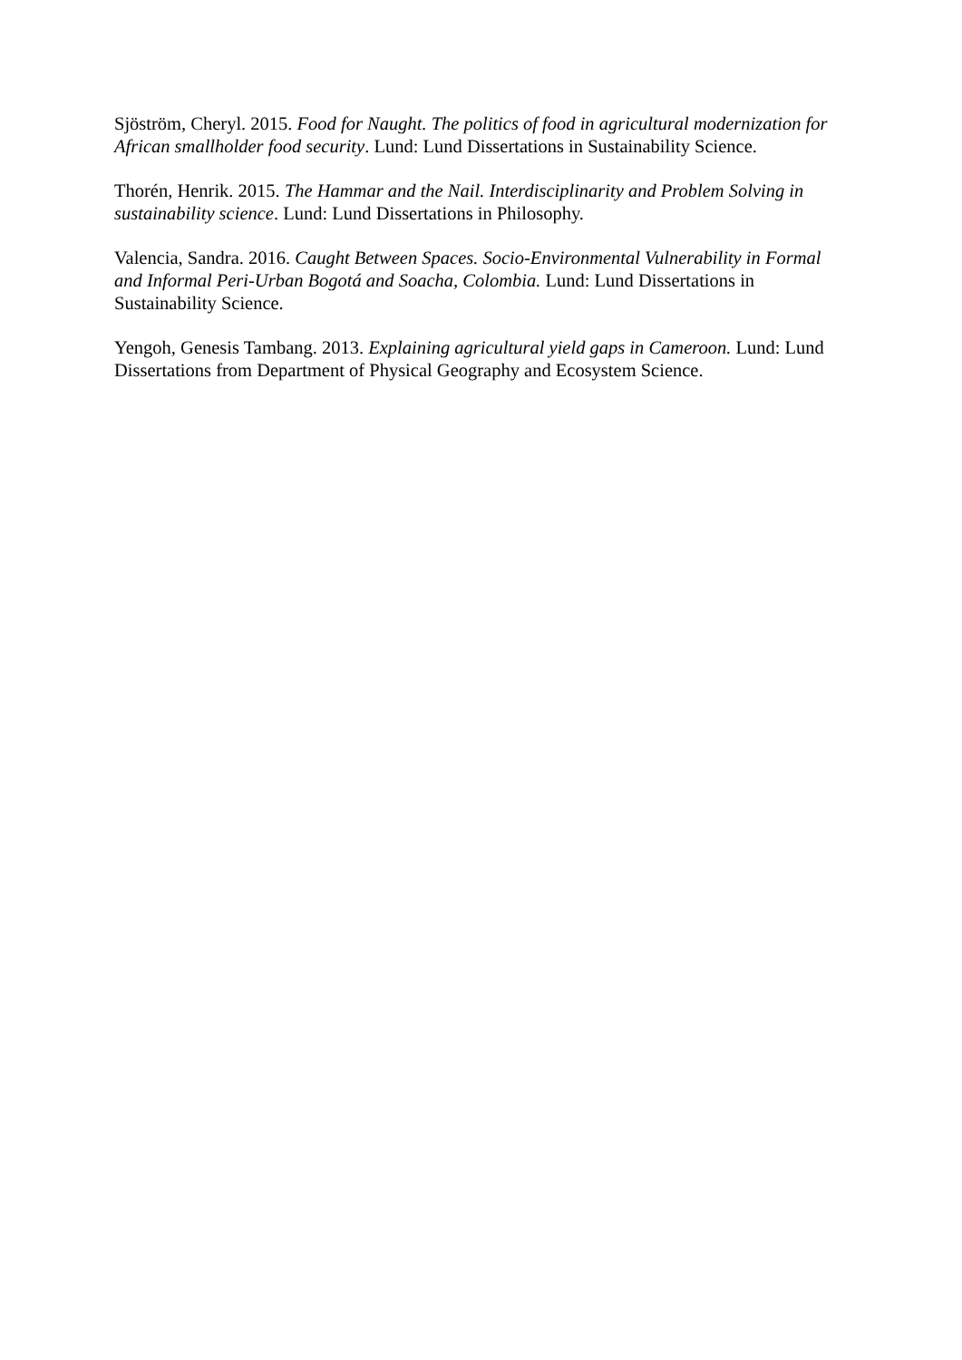Sjöström, Cheryl. 2015. Food for Naught. The politics of food in agricultural modernization for African smallholder food security. Lund: Lund Dissertations in Sustainability Science.
Thorén, Henrik. 2015. The Hammar and the Nail. Interdisciplinarity and Problem Solving in sustainability science. Lund: Lund Dissertations in Philosophy.
Valencia, Sandra. 2016. Caught Between Spaces. Socio-Environmental Vulnerability in Formal and Informal Peri-Urban Bogotá and Soacha, Colombia. Lund: Lund Dissertations in Sustainability Science.
Yengoh, Genesis Tambang. 2013. Explaining agricultural yield gaps in Cameroon. Lund: Lund Dissertations from Department of Physical Geography and Ecosystem Science.